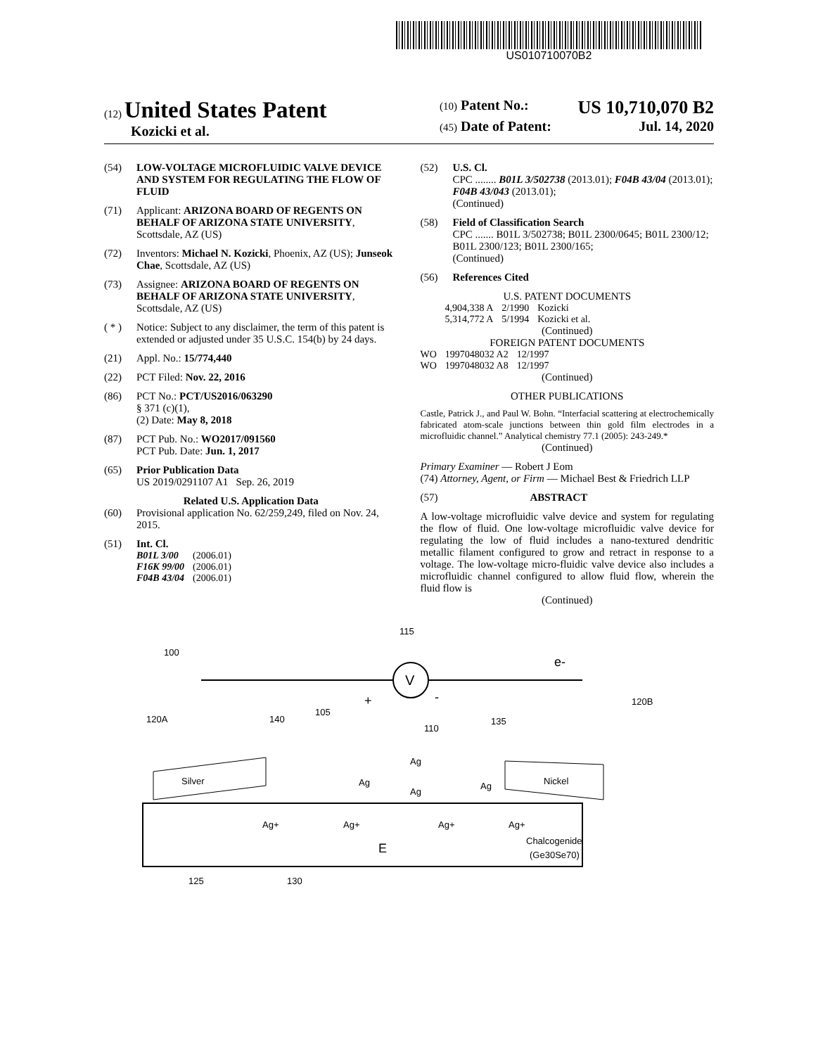US010710070B2
(12) United States Patent
Kozicki et al.
(10) Patent No.: US 10,710,070 B2
(45) Date of Patent: Jul. 14, 2020
(54) LOW-VOLTAGE MICROFLUIDIC VALVE DEVICE AND SYSTEM FOR REGULATING THE FLOW OF FLUID
(71) Applicant: ARIZONA BOARD OF REGENTS ON BEHALF OF ARIZONA STATE UNIVERSITY, Scottsdale, AZ (US)
(72) Inventors: Michael N. Kozicki, Phoenix, AZ (US); Junseok Chae, Scottsdale, AZ (US)
(73) Assignee: ARIZONA BOARD OF REGENTS ON BEHALF OF ARIZONA STATE UNIVERSITY, Scottsdale, AZ (US)
( * ) Notice: Subject to any disclaimer, the term of this patent is extended or adjusted under 35 U.S.C. 154(b) by 24 days.
(21) Appl. No.: 15/774,440
(22) PCT Filed: Nov. 22, 2016
(86) PCT No.: PCT/US2016/063290
§ 371 (c)(1),
(2) Date: May 8, 2018
(87) PCT Pub. No.: WO2017/091560
PCT Pub. Date: Jun. 1, 2017
(65) Prior Publication Data
US 2019/0291107 A1 Sep. 26, 2019
Related U.S. Application Data
(60) Provisional application No. 62/259,249, filed on Nov. 24, 2015.
(51) Int. Cl.
| B01L 3/00 | (2006.01) |
| F16K 99/00 | (2006.01) |
| F04B 43/04 | (2006.01) |
(52) U.S. Cl.
CPC ........ B01L 3/502738 (2013.01); F04B 43/04 (2013.01); F04B 43/043 (2013.01);
(Continued)
(58) Field of Classification Search
CPC ....... B01L 3/502738; B01L 2300/0645; B01L 2300/12; B01L 2300/123; B01L 2300/165;
(Continued)
(56) References Cited
U.S. PATENT DOCUMENTS
| 4,904,338 A | 2/1990 | Kozicki |
| 5,314,772 A | 5/1994 | Kozicki et al. |
(Continued)
FOREIGN PATENT DOCUMENTS
| WO | 1997048032 A2 | 12/1997 |
| WO | 1997048032 A8 | 12/1997 |
(Continued)
OTHER PUBLICATIONS
Castle, Patrick J., and Paul W. Bohn. “Interfacial scattering at electrochemically fabricated atom-scale junctions between thin gold film electrodes in a microfluidic channel.” Analytical chemistry 77.1 (2005): 243-249.*
(Continued)
Primary Examiner — Robert J Eom
(74) Attorney, Agent, or Firm — Michael Best & Friedrich LLP
(57) ABSTRACT
A low-voltage microfluidic valve device and system for regulating the flow of fluid. One low-voltage microfluidic valve device for regulating the low of fluid includes a nano-textured dendritic metallic filament configured to grow and retract in response to a voltage. The low-voltage micro-fluidic valve device also includes a microfluidic channel configured to allow fluid flow, wherein the fluid flow is
(Continued)
100
115
V
+
-
e-
120A
140
105
110
135
120B
Silver
Nickel
Ag
Ag
Ag
Ag
Ag+
Ag+
Ag+
Ag+
E
Chalcogenide
(Ge30Se70)
125
130